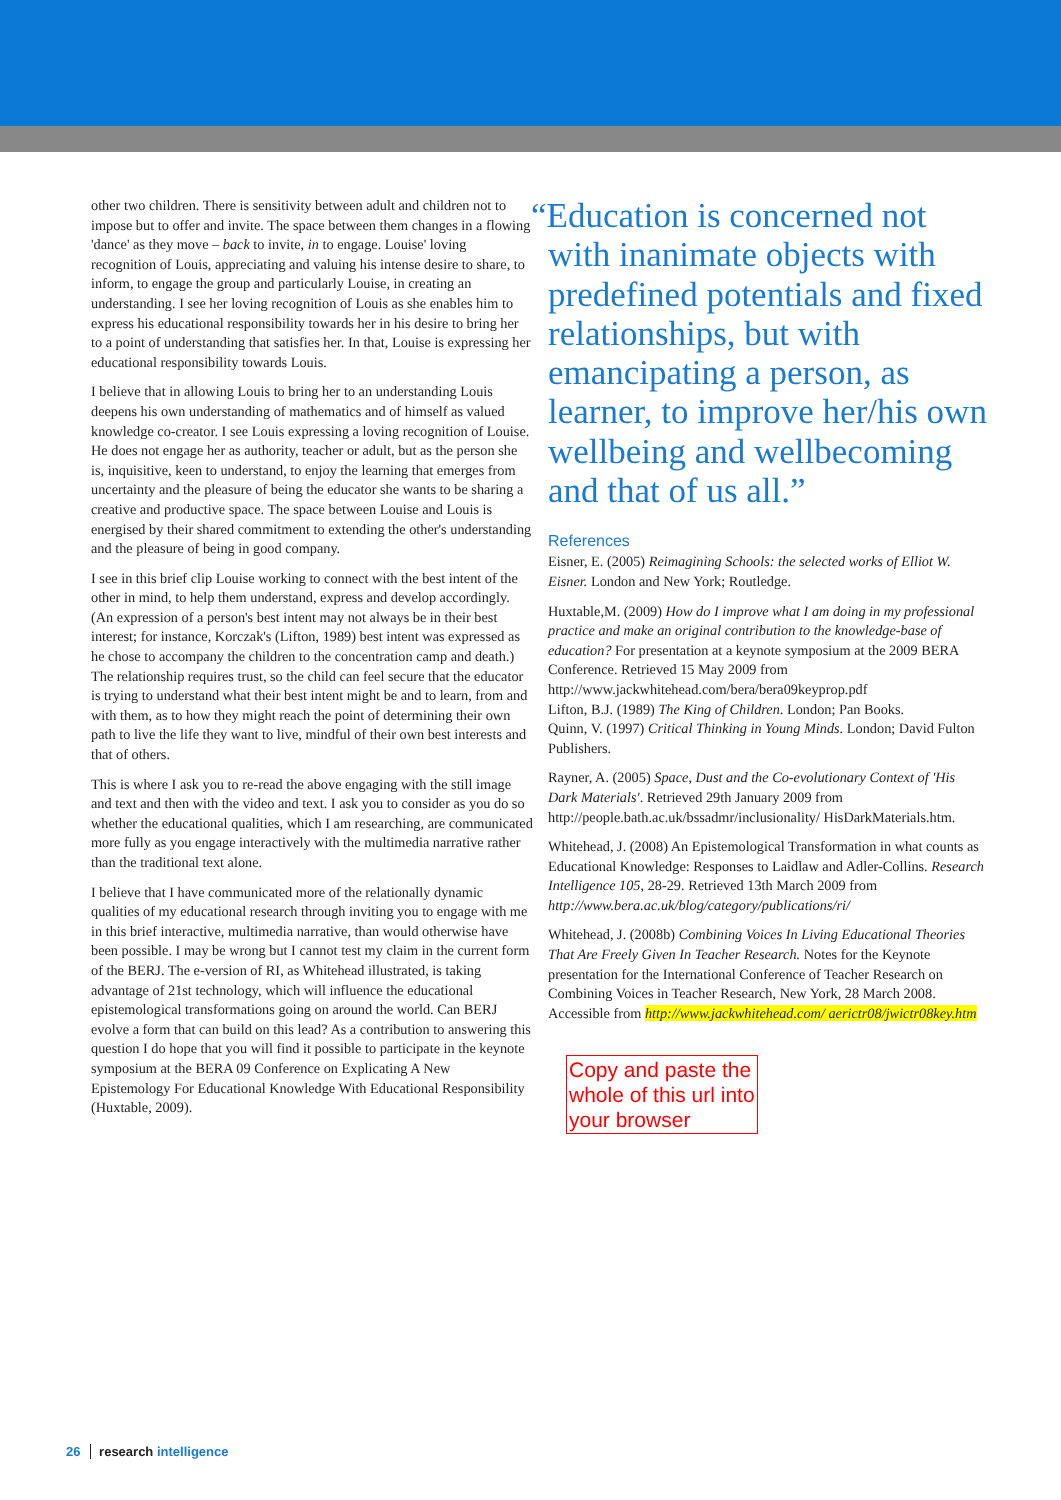other two children. There is sensitivity between adult and children not to impose but to offer and invite. The space between them changes in a flowing 'dance' as they move – back to invite, in to engage. Louise' loving recognition of Louis, appreciating and valuing his intense desire to share, to inform, to engage the group and particularly Louise, in creating an understanding. I see her loving recognition of Louis as she enables him to express his educational responsibility towards her in his desire to bring her to a point of understanding that satisfies her. In that, Louise is expressing her educational responsibility towards Louis.
I believe that in allowing Louis to bring her to an understanding Louis deepens his own understanding of mathematics and of himself as valued knowledge co-creator. I see Louis expressing a loving recognition of Louise. He does not engage her as authority, teacher or adult, but as the person she is, inquisitive, keen to understand, to enjoy the learning that emerges from uncertainty and the pleasure of being the educator she wants to be sharing a creative and productive space. The space between Louise and Louis is energised by their shared commitment to extending the other's understanding and the pleasure of being in good company.
I see in this brief clip Louise working to connect with the best intent of the other in mind, to help them understand, express and develop accordingly. (An expression of a person's best intent may not always be in their best interest; for instance, Korczak's (Lifton, 1989) best intent was expressed as he chose to accompany the children to the concentration camp and death.) The relationship requires trust, so the child can feel secure that the educator is trying to understand what their best intent might be and to learn, from and with them, as to how they might reach the point of determining their own path to live the life they want to live, mindful of their own best interests and that of others.
This is where I ask you to re-read the above engaging with the still image and text and then with the video and text. I ask you to consider as you do so whether the educational qualities, which I am researching, are communicated more fully as you engage interactively with the multimedia narrative rather than the traditional text alone.
I believe that I have communicated more of the relationally dynamic qualities of my educational research through inviting you to engage with me in this brief interactive, multimedia narrative, than would otherwise have been possible. I may be wrong but I cannot test my claim in the current form of the BERJ. The e-version of RI, as Whitehead illustrated, is taking advantage of 21st technology, which will influence the educational epistemological transformations going on around the world. Can BERJ evolve a form that can build on this lead? As a contribution to answering this question I do hope that you will find it possible to participate in the keynote symposium at the BERA 09 Conference on Explicating A New Epistemology For Educational Knowledge With Educational Responsibility (Huxtable, 2009).
“Education is concerned not with inanimate objects with predefined potentials and fixed relationships, but with emancipating a person, as learner, to improve her/his own wellbeing and wellbecoming and that of us all.”
References
Eisner, E. (2005) Reimagining Schools: the selected works of Elliot W. Eisner. London and New York; Routledge.
Huxtable,M. (2009) How do I improve what I am doing in my professional practice and make an original contribution to the knowledge-base of education? For presentation at a keynote symposium at the 2009 BERA Conference. Retrieved 15 May 2009 from http://www.jackwhitehead.com/bera/bera09keyprop.pdf
Lifton, B.J. (1989) The King of Children. London; Pan Books.
Quinn, V. (1997) Critical Thinking in Young Minds. London; David Fulton Publishers.
Rayner, A. (2005) Space, Dust and the Co-evolutionary Context of 'His Dark Materials'. Retrieved 29th January 2009 from http://people.bath.ac.uk/bssadmr/inclusionality/ HisDarkMaterials.htm.
Whitehead, J. (2008) An Epistemological Transformation in what counts as Educational Knowledge: Responses to Laidlaw and Adler-Collins. Research Intelligence 105, 28-29. Retrieved 13th March 2009 from http://www.bera.ac.uk/blog/category/publications/ri/
Whitehead, J. (2008b) Combining Voices In Living Educational Theories That Are Freely Given In Teacher Research. Notes for the Keynote presentation for the International Conference of Teacher Research on Combining Voices in Teacher Research, New York, 28 March 2008. Accessible from http://www.jackwhitehead.com/ aerictr08/jwictr08key.htm
Copy and paste the whole of this url into your browser
26 research intelligence